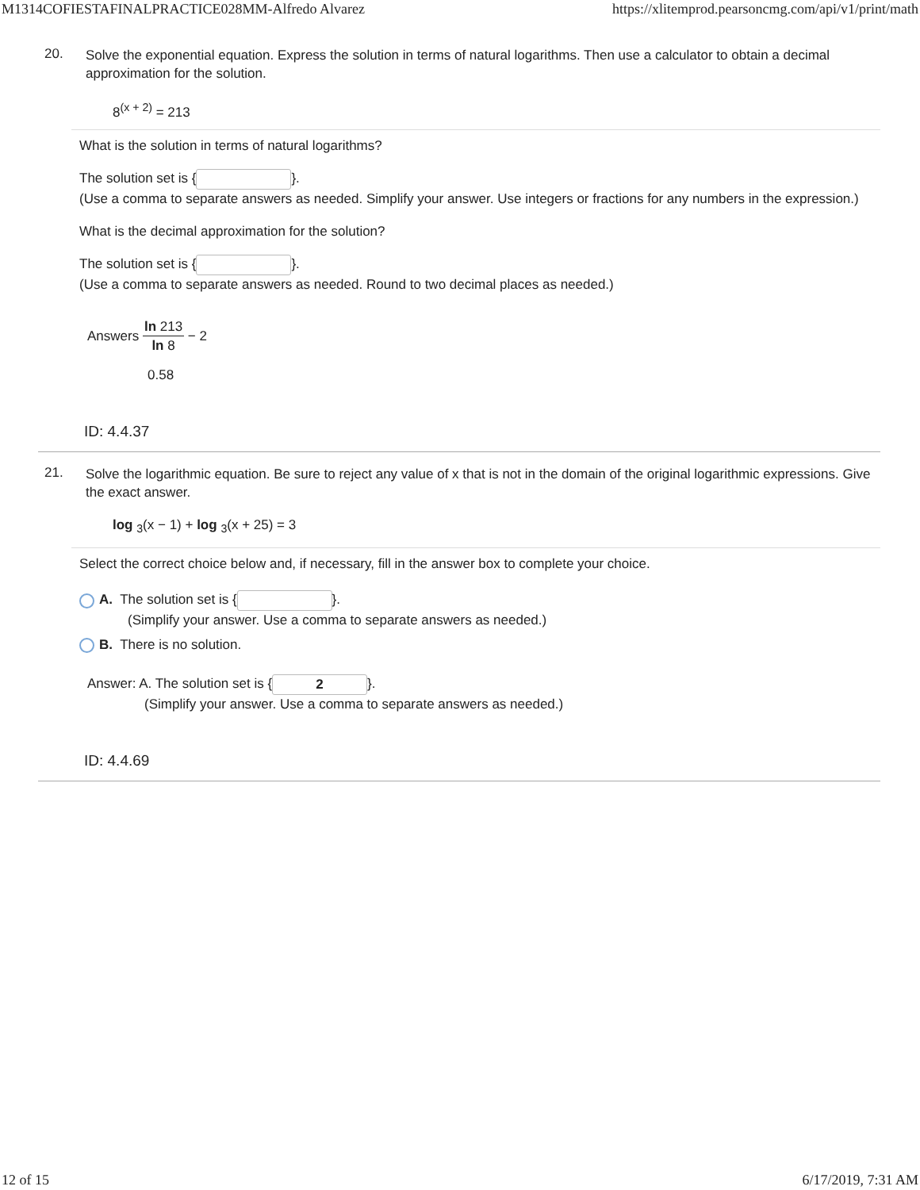M1314COFIESTAFINALPRACTICE028MM-Alfredo Alvarez https://xlitemprod.pearsoncmg.com/api/v1/print/math
20.
Solve the exponential equation. Express the solution in terms of natural logarithms. Then use a calculator to obtain a decimal approximation for the solution.
8<sup>(x + 2)</sup> = 213
What is the solution in terms of natural logarithms?
The solution set is { }.
(Use a comma to separate answers as needed. Simplify your answer. Use integers or fractions for any numbers in the expression.)
What is the decimal approximation for the solution?
The solution set is { }.
(Use a comma to separate answers as needed. Round to two decimal places as needed.)
Answers ln 213 ln 8 − 2
0.58
ID: 4.4.37
21.
Solve the logarithmic equation. Be sure to reject any value of x that is not in the domain of the original logarithmic expressions. Give the exact answer.
log <sub>3</sub>(x − 1) + log <sub>3</sub>(x + 25) = 3
Select the correct choice below and, if necessary, fill in the answer box to complete your choice.
A. The solution set is { }.
(Simplify your answer. Use a comma to separate answers as needed.)
B. There is no solution.
Answer: A. The solution set is { 2 }.
(Simplify your answer. Use a comma to separate answers as needed.)
ID: 4.4.69
12 of 15 6/17/2019, 7:31 AM